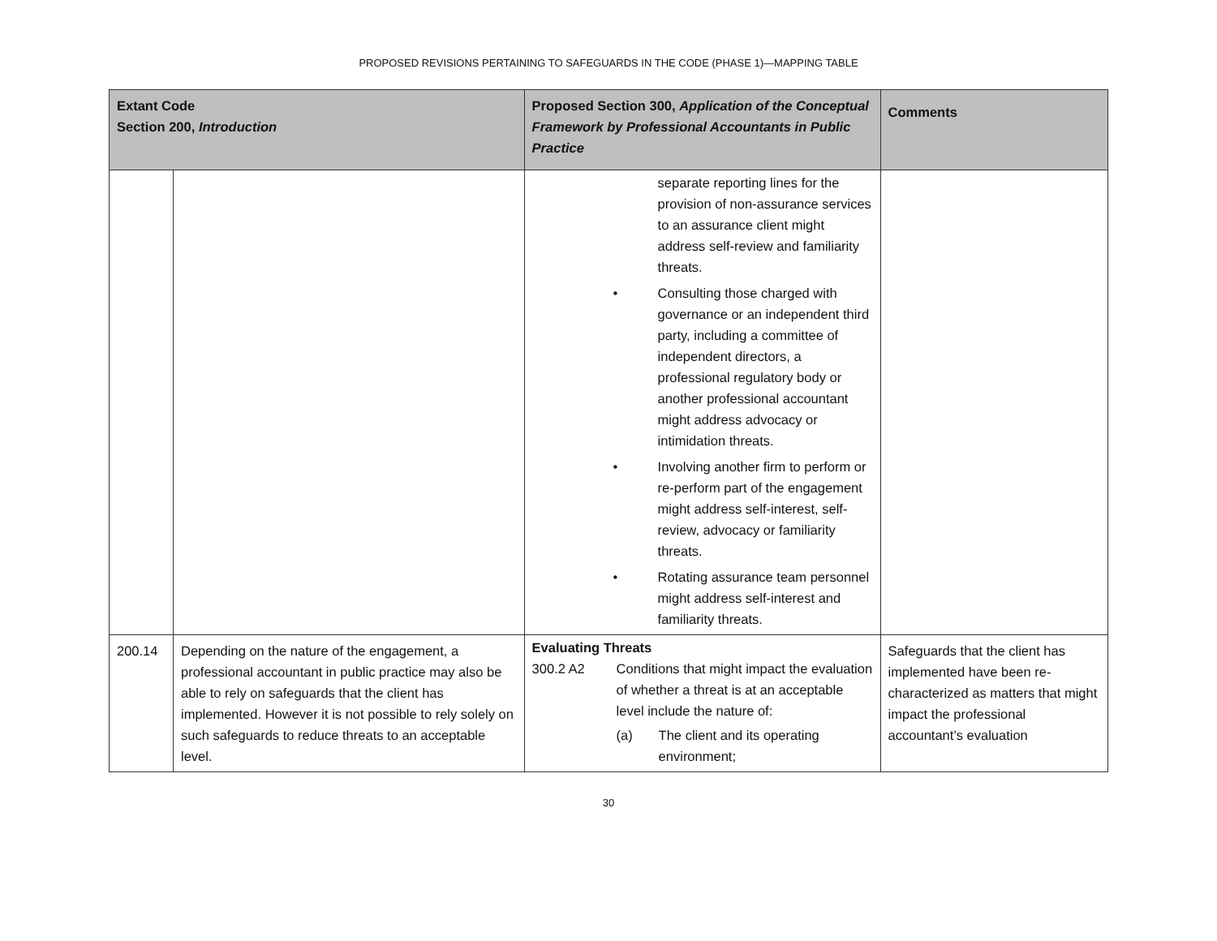PROPOSED REVISIONS PERTAINING TO SAFEGUARDS IN THE CODE (PHASE 1)—MAPPING TABLE
| Extant Code Section 200, Introduction | | Proposed Section 300, Application of the Conceptual Framework by Professional Accountants in Public Practice | Comments |
| --- | --- | --- | --- |
| | | separate reporting lines for the provision of non-assurance services to an assurance client might address self-review and familiarity threats. • Consulting those charged with governance or an independent third party, including a committee of independent directors, a professional regulatory body or another professional accountant might address advocacy or intimidation threats. • Involving another firm to perform or re-perform part of the engagement might address self-interest, self-review, advocacy or familiarity threats. • Rotating assurance team personnel might address self-interest and familiarity threats. | |
| 200.14 | Depending on the nature of the engagement, a professional accountant in public practice may also be able to rely on safeguards that the client has implemented. However it is not possible to rely solely on such safeguards to reduce threats to an acceptable level. | Evaluating Threats 300.2 A2 Conditions that might impact the evaluation of whether a threat is at an acceptable level include the nature of: (a) The client and its operating environment; | Safeguards that the client has implemented have been re-characterized as matters that might impact the professional accountant’s evaluation |
30